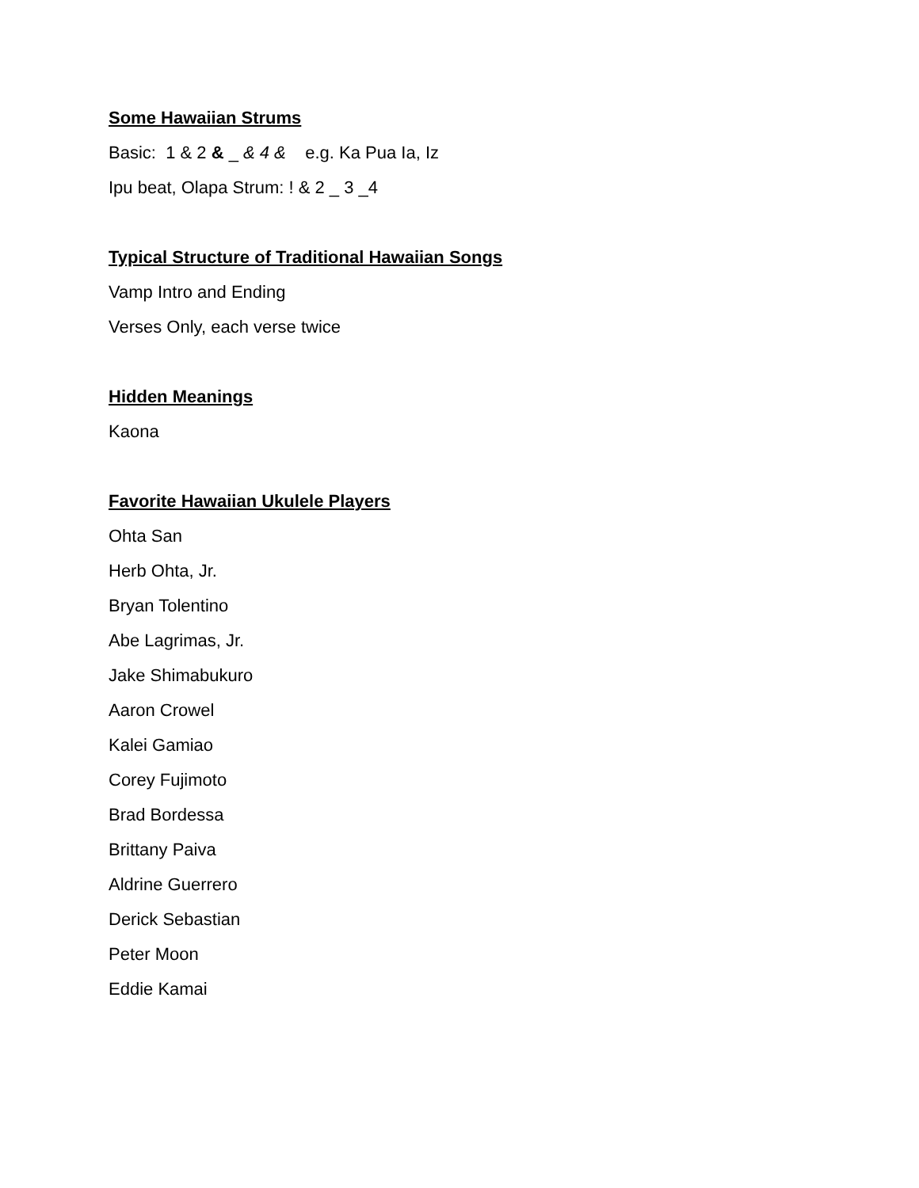Some Hawaiian Strums
Basic: 1 & 2 & _ & 4 & e.g. Ka Pua Ia, Iz
Ipu beat, Olapa Strum: ! & 2 _ 3 _4
Typical Structure of Traditional Hawaiian Songs
Vamp Intro and Ending
Verses Only, each verse twice
Hidden Meanings
Kaona
Favorite Hawaiian Ukulele Players
Ohta San
Herb Ohta, Jr.
Bryan Tolentino
Abe Lagrimas, Jr.
Jake Shimabukuro
Aaron Crowel
Kalei Gamiao
Corey Fujimoto
Brad Bordessa
Brittany Paiva
Aldrine Guerrero
Derick Sebastian
Peter Moon
Eddie Kamai